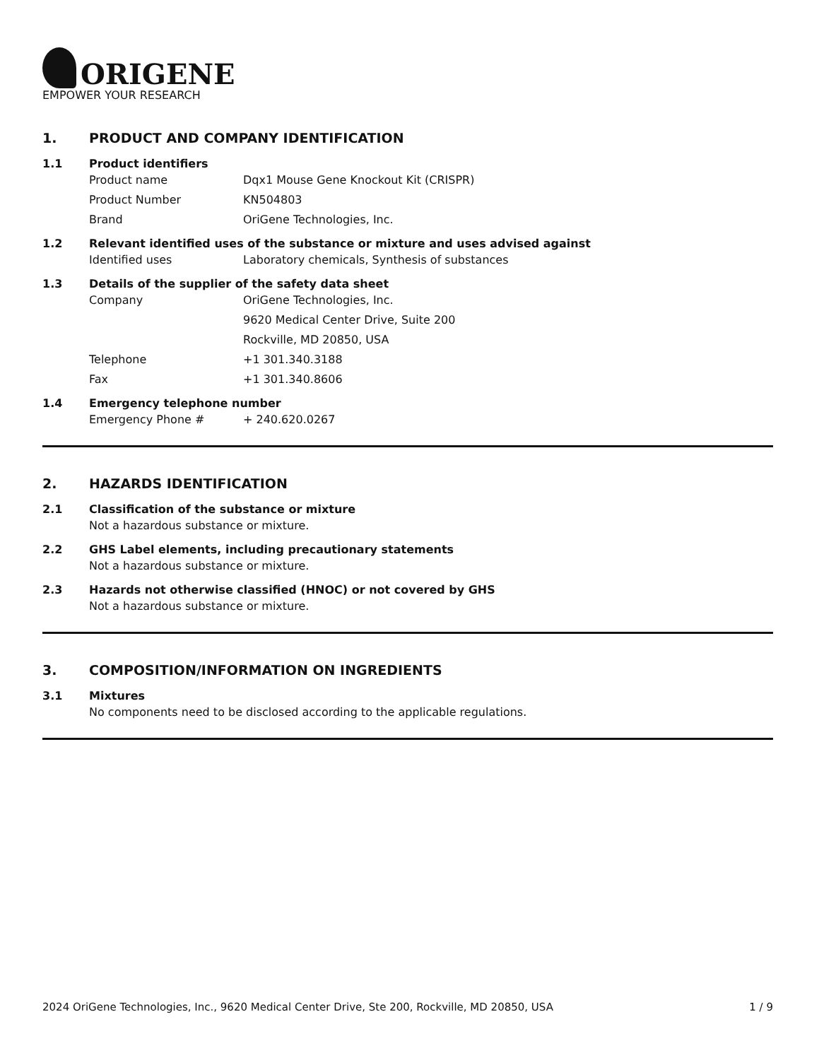ORIGENE
EMPOWER YOUR RESEARCH
1. PRODUCT AND COMPANY IDENTIFICATION
1.1 Product identifiers
Product name Dqx1 Mouse Gene Knockout Kit (CRISPR)
Product Number KN504803
Brand OriGene Technologies, Inc.
1.2 Relevant identified uses of the substance or mixture and uses advised against
Identified uses Laboratory chemicals, Synthesis of substances
1.3 Details of the supplier of the safety data sheet
Company OriGene Technologies, Inc.
9620 Medical Center Drive, Suite 200
Rockville, MD 20850, USA
Telephone +1 301.340.3188
Fax +1 301.340.8606
1.4 Emergency telephone number
Emergency Phone # + 240.620.0267
2. HAZARDS IDENTIFICATION
2.1 Classification of the substance or mixture
Not a hazardous substance or mixture.
2.2 GHS Label elements, including precautionary statements
Not a hazardous substance or mixture.
2.3 Hazards not otherwise classified (HNOC) or not covered by GHS
Not a hazardous substance or mixture.
3. COMPOSITION/INFORMATION ON INGREDIENTS
3.1 Mixtures
No components need to be disclosed according to the applicable regulations.
2024 OriGene Technologies, Inc., 9620 Medical Center Drive, Ste 200, Rockville, MD 20850, USA 1 / 9